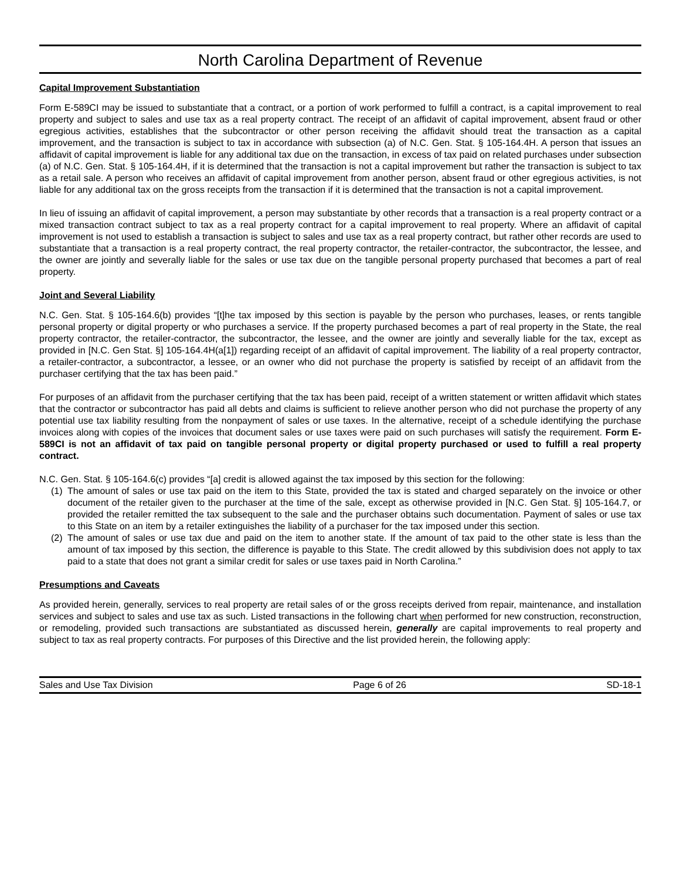North Carolina Department of Revenue
Capital Improvement Substantiation
Form E-589CI may be issued to substantiate that a contract, or a portion of work performed to fulfill a contract, is a capital improvement to real property and subject to sales and use tax as a real property contract. The receipt of an affidavit of capital improvement, absent fraud or other egregious activities, establishes that the subcontractor or other person receiving the affidavit should treat the transaction as a capital improvement, and the transaction is subject to tax in accordance with subsection (a) of N.C. Gen. Stat. § 105-164.4H. A person that issues an affidavit of capital improvement is liable for any additional tax due on the transaction, in excess of tax paid on related purchases under subsection (a) of N.C. Gen. Stat. § 105-164.4H, if it is determined that the transaction is not a capital improvement but rather the transaction is subject to tax as a retail sale. A person who receives an affidavit of capital improvement from another person, absent fraud or other egregious activities, is not liable for any additional tax on the gross receipts from the transaction if it is determined that the transaction is not a capital improvement.
In lieu of issuing an affidavit of capital improvement, a person may substantiate by other records that a transaction is a real property contract or a mixed transaction contract subject to tax as a real property contract for a capital improvement to real property. Where an affidavit of capital improvement is not used to establish a transaction is subject to sales and use tax as a real property contract, but rather other records are used to substantiate that a transaction is a real property contract, the real property contractor, the retailer-contractor, the subcontractor, the lessee, and the owner are jointly and severally liable for the sales or use tax due on the tangible personal property purchased that becomes a part of real property.
Joint and Several Liability
N.C. Gen. Stat. § 105-164.6(b) provides “[t]he tax imposed by this section is payable by the person who purchases, leases, or rents tangible personal property or digital property or who purchases a service. If the property purchased becomes a part of real property in the State, the real property contractor, the retailer-contractor, the subcontractor, the lessee, and the owner are jointly and severally liable for the tax, except as provided in [N.C. Gen Stat. §] 105-164.4H(a[1]) regarding receipt of an affidavit of capital improvement. The liability of a real property contractor, a retailer-contractor, a subcontractor, a lessee, or an owner who did not purchase the property is satisfied by receipt of an affidavit from the purchaser certifying that the tax has been paid.”
For purposes of an affidavit from the purchaser certifying that the tax has been paid, receipt of a written statement or written affidavit which states that the contractor or subcontractor has paid all debts and claims is sufficient to relieve another person who did not purchase the property of any potential use tax liability resulting from the nonpayment of sales or use taxes. In the alternative, receipt of a schedule identifying the purchase invoices along with copies of the invoices that document sales or use taxes were paid on such purchases will satisfy the requirement. Form E-589CI is not an affidavit of tax paid on tangible personal property or digital property purchased or used to fulfill a real property contract.
N.C. Gen. Stat. § 105-164.6(c) provides “[a] credit is allowed against the tax imposed by this section for the following:
(1) The amount of sales or use tax paid on the item to this State, provided the tax is stated and charged separately on the invoice or other document of the retailer given to the purchaser at the time of the sale, except as otherwise provided in [N.C. Gen Stat. §] 105-164.7, or provided the retailer remitted the tax subsequent to the sale and the purchaser obtains such documentation. Payment of sales or use tax to this State on an item by a retailer extinguishes the liability of a purchaser for the tax imposed under this section.
(2) The amount of sales or use tax due and paid on the item to another state. If the amount of tax paid to the other state is less than the amount of tax imposed by this section, the difference is payable to this State. The credit allowed by this subdivision does not apply to tax paid to a state that does not grant a similar credit for sales or use taxes paid in North Carolina.”
Presumptions and Caveats
As provided herein, generally, services to real property are retail sales of or the gross receipts derived from repair, maintenance, and installation services and subject to sales and use tax as such. Listed transactions in the following chart when performed for new construction, reconstruction, or remodeling, provided such transactions are substantiated as discussed herein, generally are capital improvements to real property and subject to tax as real property contracts. For purposes of this Directive and the list provided herein, the following apply:
Sales and Use Tax Division Page 6 of 26 SD-18-1